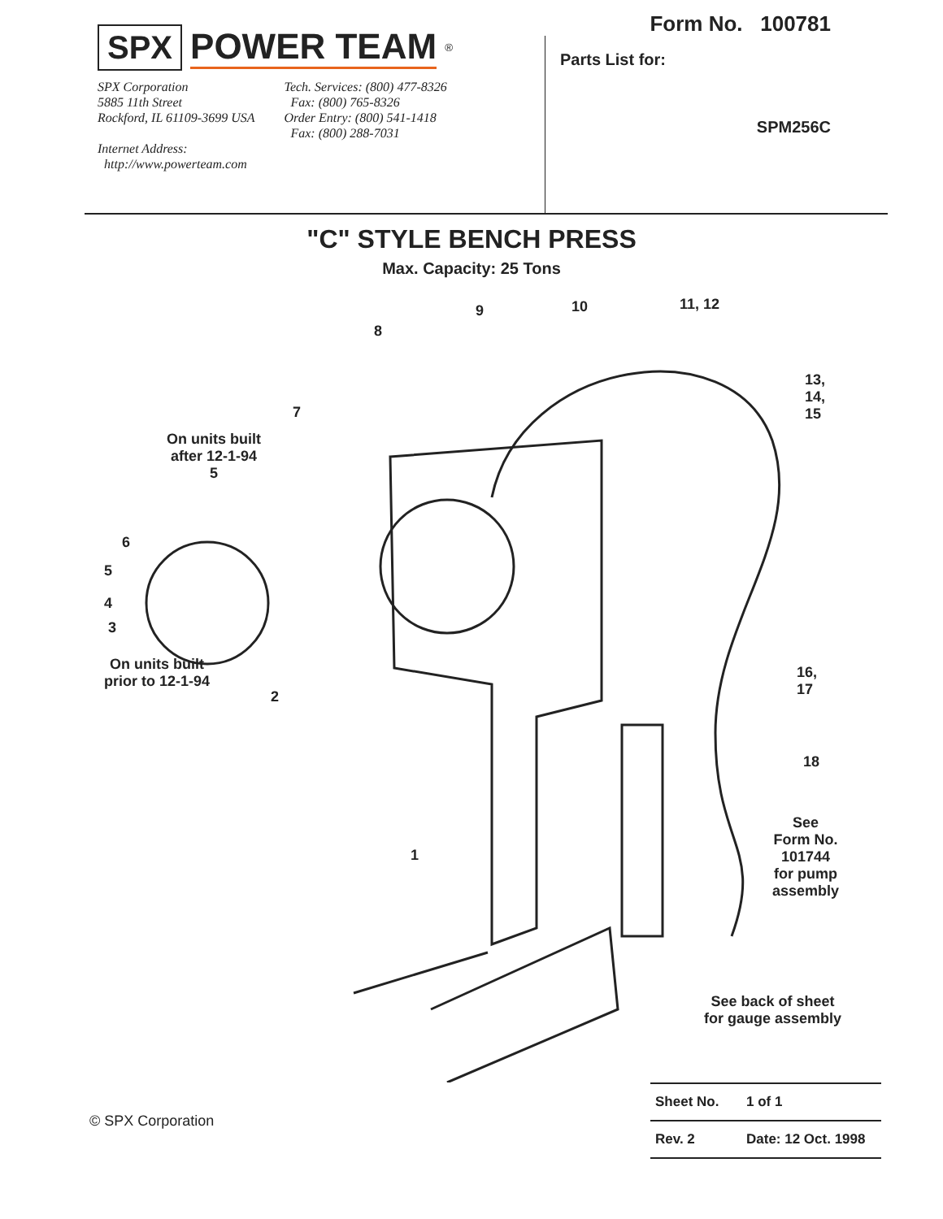SPX POWER TEAM<sup>®</sup>
SPX Corporation
5885 11th Street
Rockford, IL 61109-3699 USA
Internet Address:
http://www.powerteam.com
Tech. Services: (800) 477-8326
Fax: (800) 765-8326
Order Entry: (800) 541-1418
Fax: (800) 288-7031
Form No. 100781
Parts List for:
SPM256C
"C" STYLE BENCH PRESS
Max. Capacity: 25 Tons
9 10 11, 12
8
7
13,
14,
15
On units built
after 12-1-94
5
6
5
4
3
On units built
prior to 12-1-94
2
16,
17
18
1
See
Form No.
101744
for pump
assembly
See back of sheet
for gauge assembly
© SPX Corporation
| Sheet No. | 1 of 1 |
| Rev. 2 | Date: 12 Oct. 1998 |